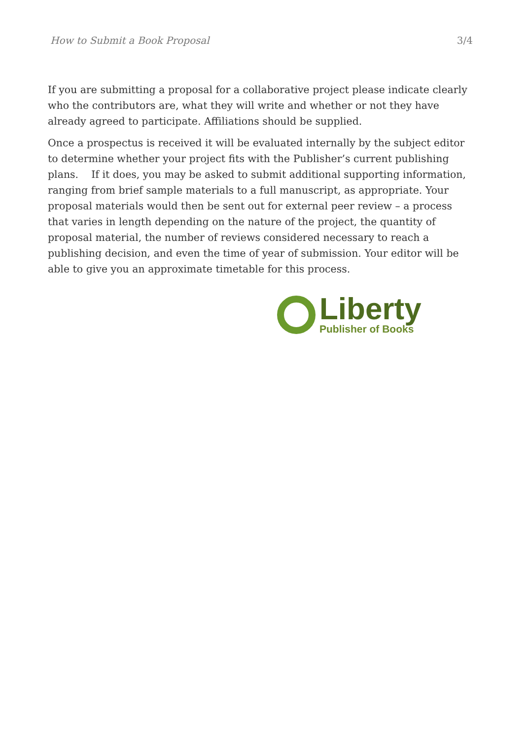How to Submit a Book Proposal 3/4
If you are submitting a proposal for a collaborative project please indicate clearly who the contributors are, what they will write and whether or not they have already agreed to participate. Affiliations should be supplied.
Once a prospectus is received it will be evaluated internally by the subject editor to determine whether your project fits with the Publisher’s current publishing plans. If it does, you may be asked to submit additional supporting information, ranging from brief sample materials to a full manuscript, as appropriate. Your proposal materials would then be sent out for external peer review – a process that varies in length depending on the nature of the project, the quantity of proposal material, the number of reviews considered necessary to reach a publishing decision, and even the time of year of submission. Your editor will be able to give you an approximate timetable for this process.
Liberty
Publisher of Books